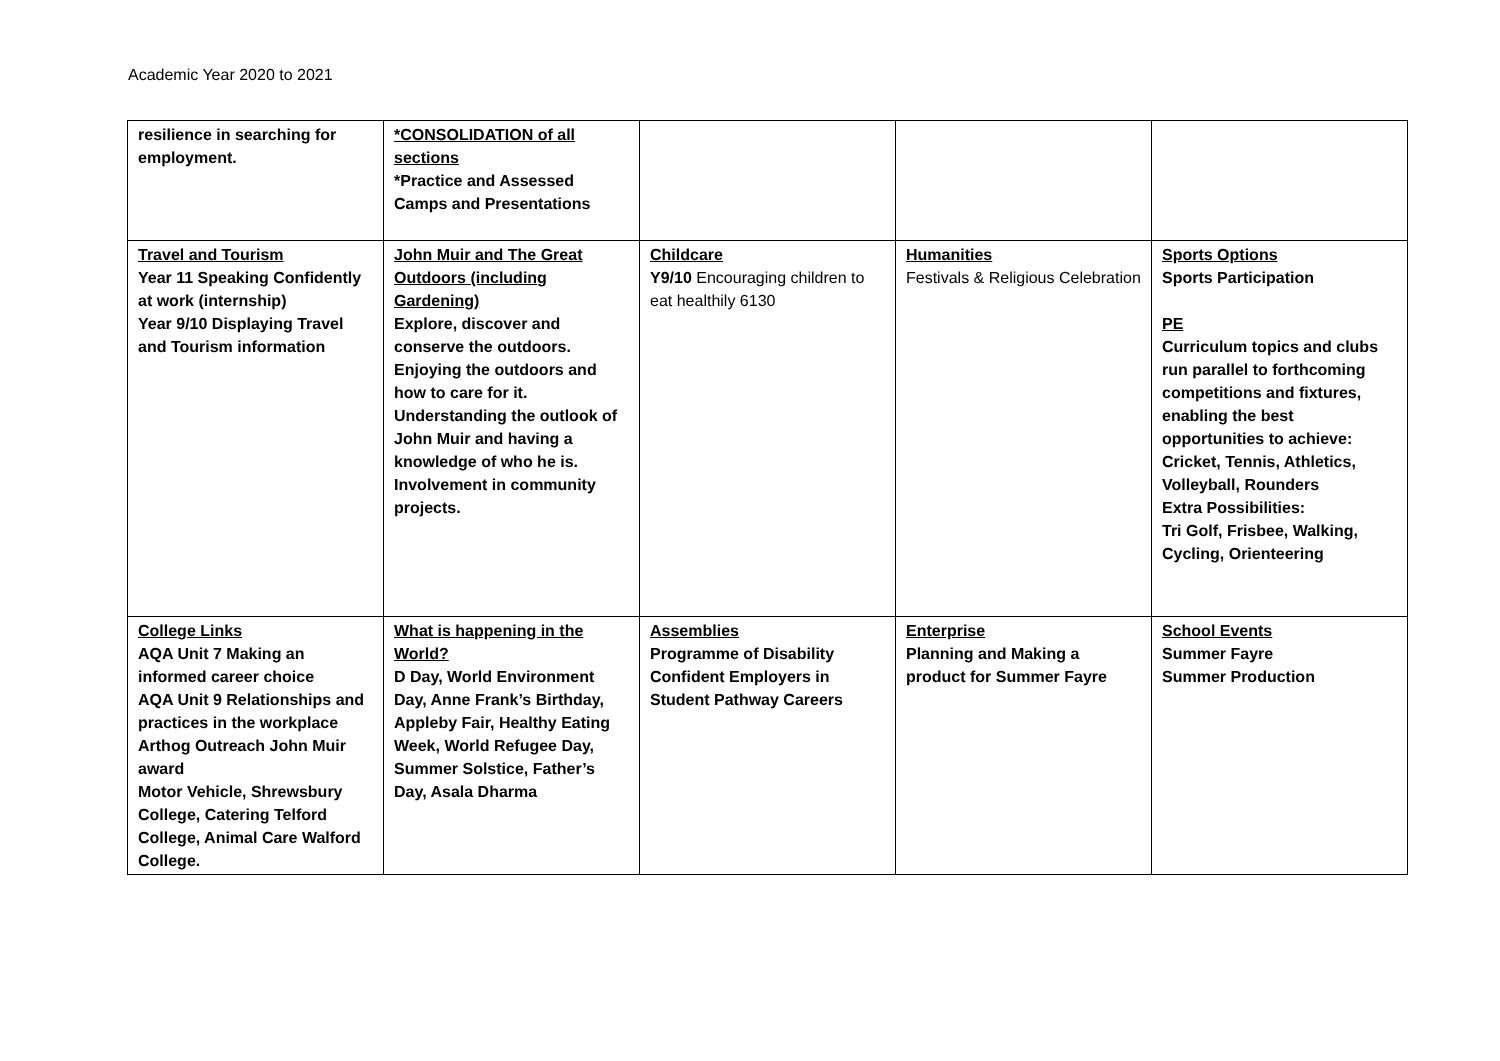Academic Year 2020 to 2021
| resilience in searching for employment. | *CONSOLIDATION of all sections *Practice and Assessed Camps and Presentations | | | |
| Travel and Tourism Year 11 Speaking Confidently at work (internship) Year 9/10 Displaying Travel and Tourism information | John Muir and The Great Outdoors (including Gardening) Explore, discover and conserve the outdoors. Enjoying the outdoors and how to care for it. Understanding the outlook of John Muir and having a knowledge of who he is. Involvement in community projects. | Childcare Y9/10 Encouraging children to eat healthily 6130 | Humanities Festivals & Religious Celebration | Sports Options Sports Participation PE Curriculum topics and clubs run parallel to forthcoming competitions and fixtures, enabling the best opportunities to achieve: Cricket, Tennis, Athletics, Volleyball, Rounders Extra Possibilities: Tri Golf, Frisbee, Walking, Cycling, Orienteering |
| College Links AQA Unit 7 Making an informed career choice AQA Unit 9 Relationships and practices in the workplace Arthog Outreach John Muir award Motor Vehicle, Shrewsbury College, Catering Telford College, Animal Care Walford College. | What is happening in the World? D Day, World Environment Day, Anne Frank’s Birthday, Appleby Fair, Healthy Eating Week, World Refugee Day, Summer Solstice, Father’s Day, Asala Dharma | Assemblies Programme of Disability Confident Employers in Student Pathway Careers | Enterprise Planning and Making a product for Summer Fayre | School Events Summer Fayre Summer Production |